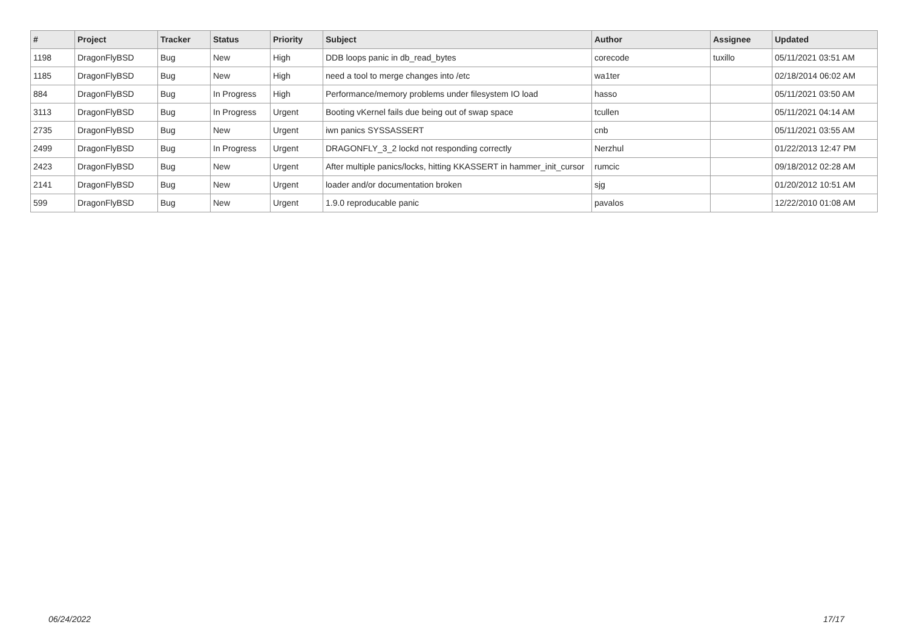| # | Project | Tracker | Status | Priority | Subject | Author | Assignee | Updated |
| --- | --- | --- | --- | --- | --- | --- | --- | --- |
| 1198 | DragonFlyBSD | Bug | New | High | DDB loops panic in db_read_bytes | corecode | tuxillo | 05/11/2021 03:51 AM |
| 1185 | DragonFlyBSD | Bug | New | High | need a tool to merge changes into /etc | wa1ter | | 02/18/2014 06:02 AM |
| 884 | DragonFlyBSD | Bug | In Progress | High | Performance/memory problems under filesystem IO load | hasso | | 05/11/2021 03:50 AM |
| 3113 | DragonFlyBSD | Bug | In Progress | Urgent | Booting vKernel fails due being out of swap space | tcullen | | 05/11/2021 04:14 AM |
| 2735 | DragonFlyBSD | Bug | New | Urgent | iwn panics SYSSASSERT | cnb | | 05/11/2021 03:55 AM |
| 2499 | DragonFlyBSD | Bug | In Progress | Urgent | DRAGONFLY_3_2 lockd not responding correctly | Nerzhul | | 01/22/2013 12:47 PM |
| 2423 | DragonFlyBSD | Bug | New | Urgent | After multiple panics/locks, hitting KKASSERT in hammer_init_cursor | rumcic | | 09/18/2012 02:28 AM |
| 2141 | DragonFlyBSD | Bug | New | Urgent | loader and/or documentation broken | sjg | | 01/20/2012 10:51 AM |
| 599 | DragonFlyBSD | Bug | New | Urgent | 1.9.0 reproducable panic | pavalos | | 12/22/2010 01:08 AM |
06/24/2022 17/17